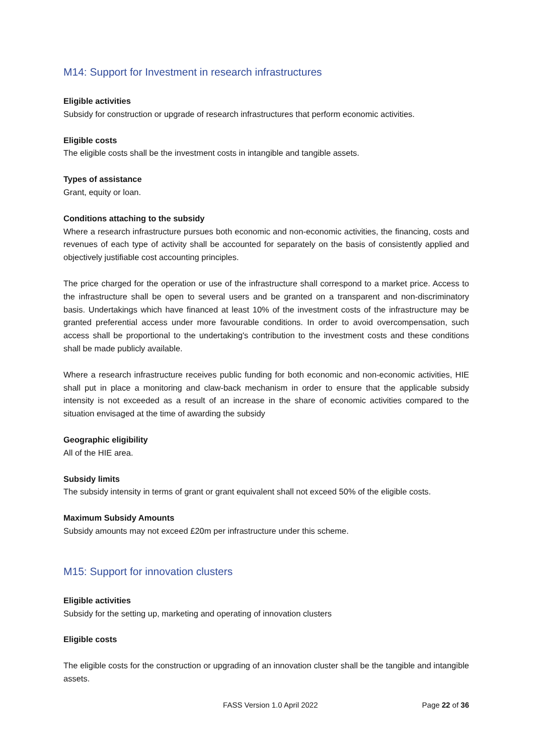M14: Support for Investment in research infrastructures
Eligible activities
Subsidy for construction or upgrade of research infrastructures that perform economic activities.
Eligible costs
The eligible costs shall be the investment costs in intangible and tangible assets.
Types of assistance
Grant, equity or loan.
Conditions attaching to the subsidy
Where a research infrastructure pursues both economic and non-economic activities, the financing, costs and revenues of each type of activity shall be accounted for separately on the basis of consistently applied and objectively justifiable cost accounting principles.
The price charged for the operation or use of the infrastructure shall correspond to a market price. Access to the infrastructure shall be open to several users and be granted on a transparent and non-discriminatory basis. Undertakings which have financed at least 10% of the investment costs of the infrastructure may be granted preferential access under more favourable conditions. In order to avoid overcompensation, such access shall be proportional to the undertaking's contribution to the investment costs and these conditions shall be made publicly available.
Where a research infrastructure receives public funding for both economic and non-economic activities, HIE shall put in place a monitoring and claw-back mechanism in order to ensure that the applicable subsidy intensity is not exceeded as a result of an increase in the share of economic activities compared to the situation envisaged at the time of awarding the subsidy
Geographic eligibility
All of the HIE area.
Subsidy limits
The subsidy intensity in terms of grant or grant equivalent shall not exceed 50% of the eligible costs.
Maximum Subsidy Amounts
Subsidy amounts may not exceed £20m per infrastructure under this scheme.
M15: Support for innovation clusters
Eligible activities
Subsidy for the setting up, marketing and operating of innovation clusters
Eligible costs
The eligible costs for the construction or upgrading of an innovation cluster shall be the tangible and intangible assets.
FASS Version 1.0 April 2022 Page 22 of 36